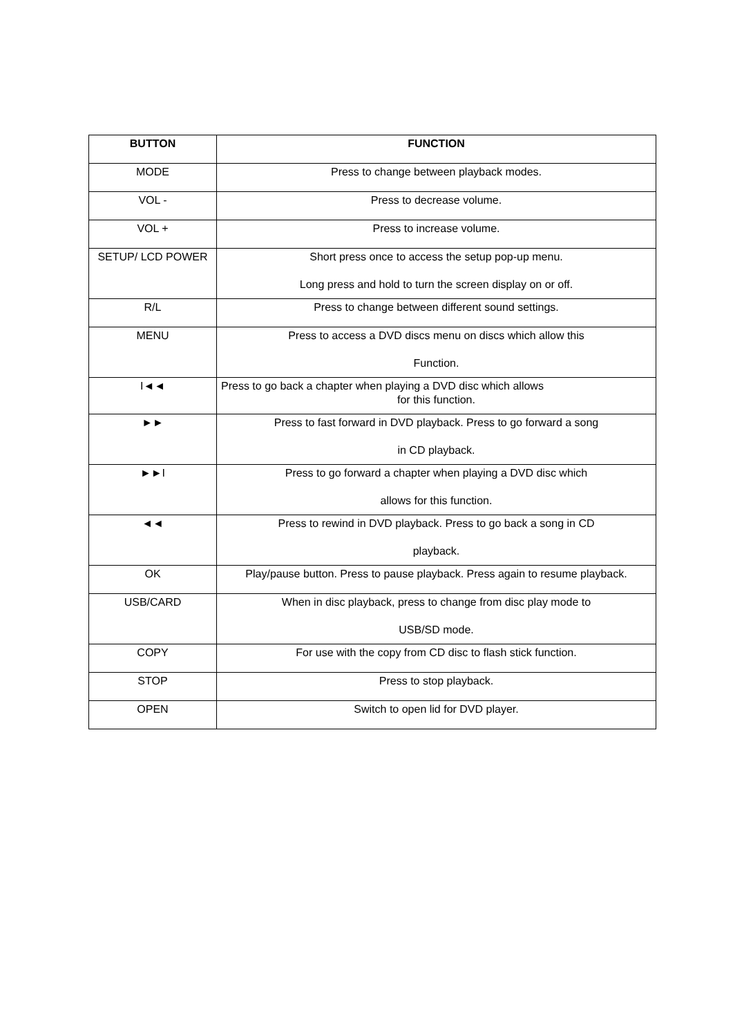| BUTTON | FUNCTION |
| --- | --- |
| MODE | Press to change between playback modes. |
| VOL - | Press to decrease volume. |
| VOL + | Press to increase volume. |
| SETUP/ LCD POWER | Short press once to access the setup pop-up menu. Long press and hold to turn the screen display on or off. |
| R/L | Press to change between different sound settings. |
| MENU | Press to access a DVD discs menu on discs which allow this Function. |
| I◄◄ | Press to go back a chapter when playing a DVD disc which allows for this function. |
| ►► | Press to fast forward in DVD playback. Press to go forward a song in CD playback. |
| ►►I | Press to go forward a chapter when playing a DVD disc which allows for this function. |
| ◄◄ | Press to rewind in DVD playback. Press to go back a song in CD playback. |
| OK | Play/pause button. Press to pause playback. Press again to resume playback. |
| USB/CARD | When in disc playback, press to change from disc play mode to USB/SD mode. |
| COPY | For use with the copy from CD disc to flash stick function. |
| STOP | Press to stop playback. |
| OPEN | Switch to open lid for DVD player. |